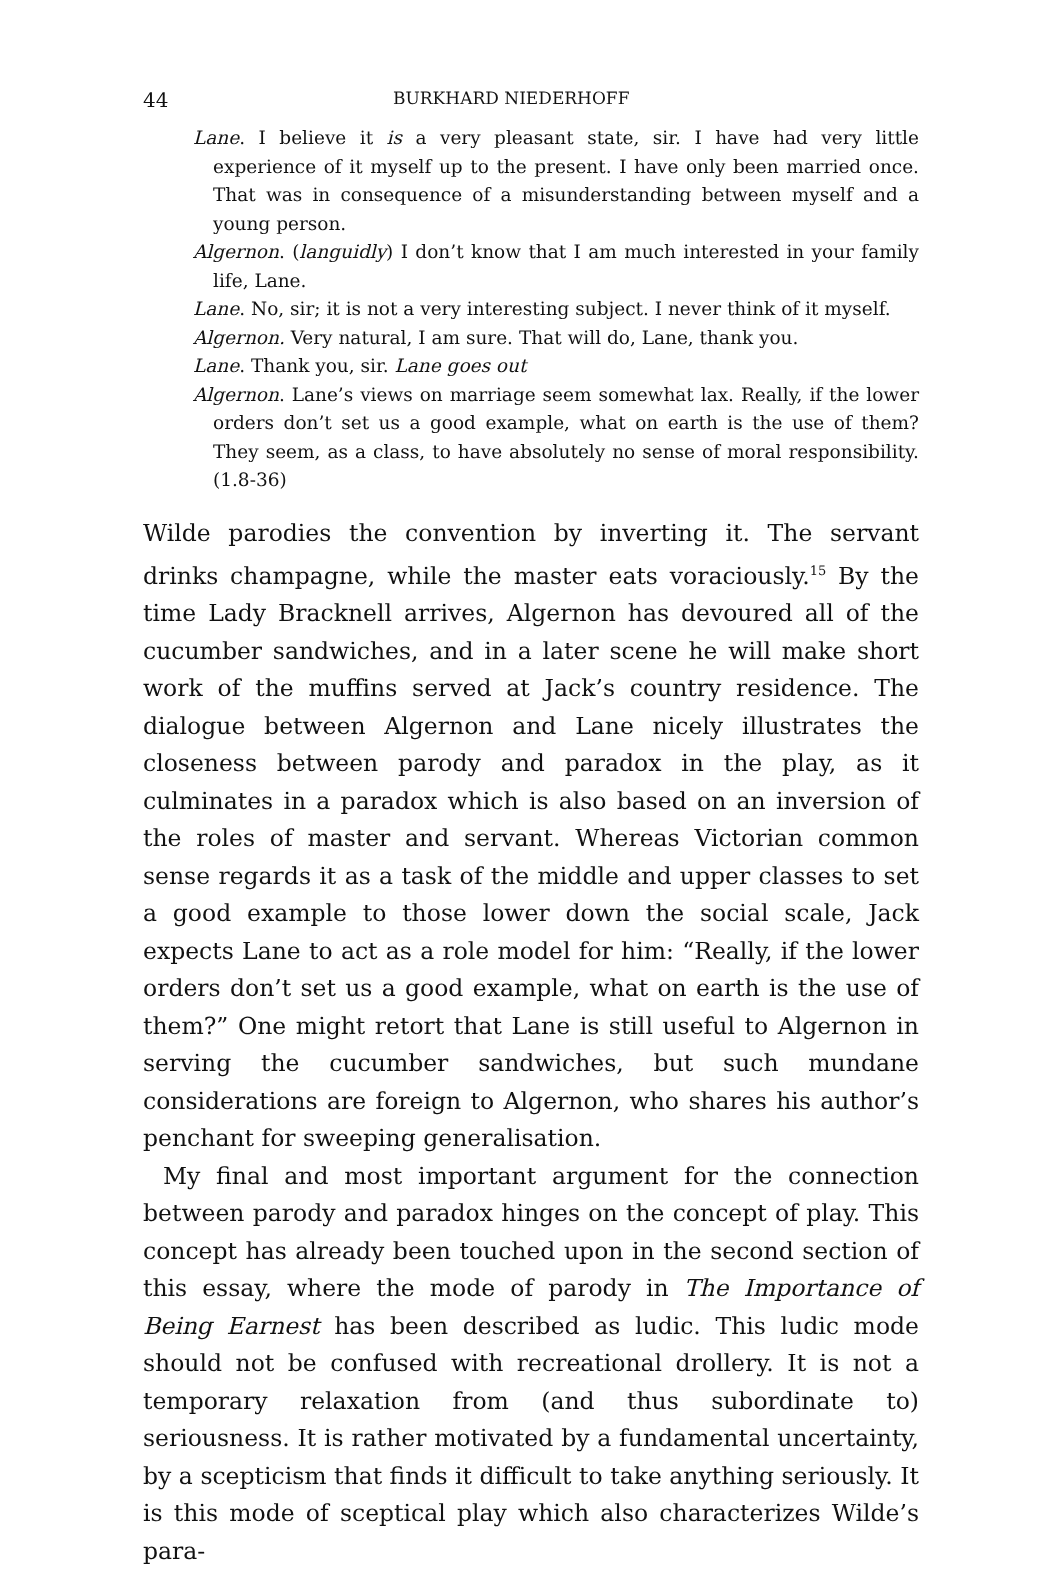44 BURKHARD NIEDERHOFF
Lane. I believe it is a very pleasant state, sir. I have had very little experience of it myself up to the present. I have only been married once. That was in consequence of a misunderstanding between myself and a young person.
Algernon. (languidly) I don’t know that I am much interested in your family life, Lane.
Lane. No, sir; it is not a very interesting subject. I never think of it myself.
Algernon. Very natural, I am sure. That will do, Lane, thank you.
Lane. Thank you, sir. Lane goes out
Algernon. Lane’s views on marriage seem somewhat lax. Really, if the lower orders don’t set us a good example, what on earth is the use of them? They seem, as a class, to have absolutely no sense of moral responsibility. (1.8-36)
Wilde parodies the convention by inverting it. The servant drinks champagne, while the master eats voraciously.<sup>15</sup> By the time Lady Bracknell arrives, Algernon has devoured all of the cucumber sandwiches, and in a later scene he will make short work of the muffins served at Jack’s country residence. The dialogue between Algernon and Lane nicely illustrates the closeness between parody and paradox in the play, as it culminates in a paradox which is also based on an inversion of the roles of master and servant. Whereas Victorian common sense regards it as a task of the middle and upper classes to set a good example to those lower down the social scale, Jack expects Lane to act as a role model for him: “Really, if the lower orders don’t set us a good example, what on earth is the use of them?” One might retort that Lane is still useful to Algernon in serving the cucumber sandwiches, but such mundane considerations are foreign to Algernon, who shares his author’s penchant for sweeping generalisation.
My final and most important argument for the connection between parody and paradox hinges on the concept of play. This concept has already been touched upon in the second section of this essay, where the mode of parody in The Importance of Being Earnest has been described as ludic. This ludic mode should not be confused with recreational drollery. It is not a temporary relaxation from (and thus subordinate to) seriousness. It is rather motivated by a fundamental uncertainty, by a scepticism that finds it difficult to take anything seriously. It is this mode of sceptical play which also characterizes Wilde’s para-